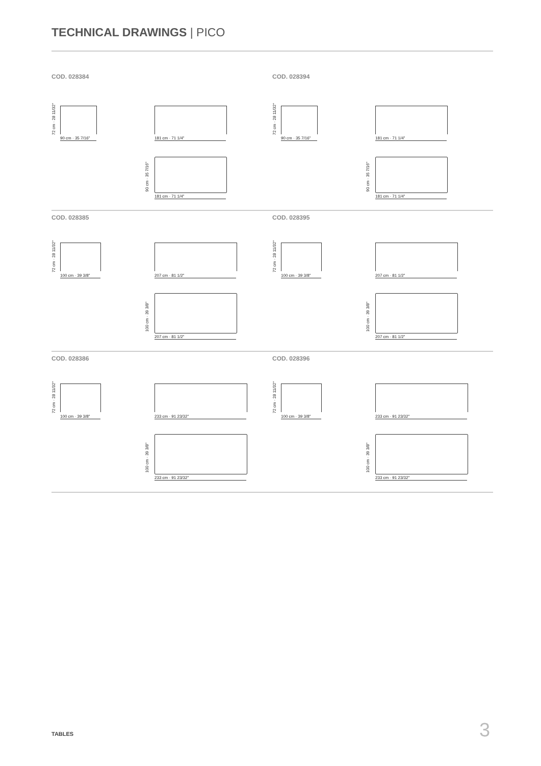TECHNICAL DRAWINGS | PICO
COD. 028384
72 cm · 28 11/32"
90 cm · 35 7/16" 181 cm · 71 1/4"
90 cm · 35 7/16"
181 cm · 71 1/4"
COD. 028394
72 cm · 28 11/32"
90 cm · 35 7/16" 181 cm · 71 1/4"
90 cm · 35 7/16"
181 cm · 71 1/4"
COD. 028385
72 cm · 28 11/32"
100 cm · 39 3/8" 207 cm · 81 1/2"
100 cm · 39 3/8"
207 cm · 81 1/2"
COD. 028395
72 cm · 28 11/32"
100 cm · 39 3/8" 207 cm · 81 1/2"
100 cm · 39 3/8"
207 cm · 81 1/2"
COD. 028386
72 cm · 28 11/32"
100 cm · 39 3/8" 233 cm · 91 23/32"
100 cm · 39 3/8"
233 cm · 91 23/32"
COD. 028396
72 cm · 28 11/32"
100 cm · 39 3/8" 233 cm · 91 23/32"
100 cm · 39 3/8"
233 cm · 91 23/32"
TABLES 3